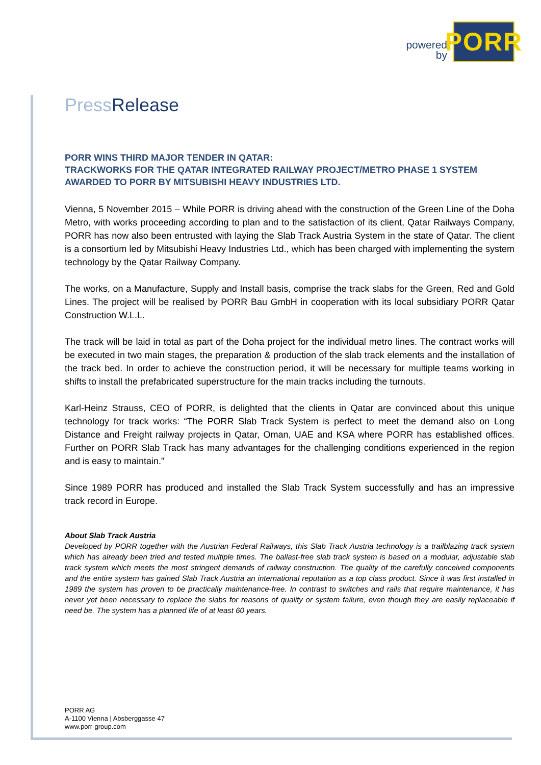powered
by
PORR
Press Release
PORR WINS THIRD MAJOR TENDER IN QATAR:
TRACKWORKS FOR THE QATAR INTEGRATED RAILWAY PROJECT/METRO PHASE 1 SYSTEM AWARDED TO PORR BY MITSUBISHI HEAVY INDUSTRIES LTD.
Vienna, 5 November 2015 – While PORR is driving ahead with the construction of the Green Line of the Doha Metro, with works proceeding according to plan and to the satisfaction of its client, Qatar Railways Company, PORR has now also been entrusted with laying the Slab Track Austria System in the state of Qatar. The client is a consortium led by Mitsubishi Heavy Industries Ltd., which has been charged with implementing the system technology by the Qatar Railway Company.
The works, on a Manufacture, Supply and Install basis, comprise the track slabs for the Green, Red and Gold Lines. The project will be realised by PORR Bau GmbH in cooperation with its local subsidiary PORR Qatar Construction W.L.L.
The track will be laid in total as part of the Doha project for the individual metro lines. The contract works will be executed in two main stages, the preparation & production of the slab track elements and the installation of the track bed. In order to achieve the construction period, it will be necessary for multiple teams working in shifts to install the prefabricated superstructure for the main tracks including the turnouts.
Karl-Heinz Strauss, CEO of PORR, is delighted that the clients in Qatar are convinced about this unique technology for track works: “The PORR Slab Track System is perfect to meet the demand also on Long Distance and Freight railway projects in Qatar, Oman, UAE and KSA where PORR has established offices. Further on PORR Slab Track has many advantages for the challenging conditions experienced in the region and is easy to maintain.”
Since 1989 PORR has produced and installed the Slab Track System successfully and has an impressive track record in Europe.
About Slab Track Austria
Developed by PORR together with the Austrian Federal Railways, this Slab Track Austria technology is a trailblazing track system which has already been tried and tested multiple times. The ballast-free slab track system is based on a modular, adjustable slab track system which meets the most stringent demands of railway construction. The quality of the carefully conceived components and the entire system has gained Slab Track Austria an international reputation as a top class product. Since it was first installed in 1989 the system has proven to be practically maintenance-free. In contrast to switches and rails that require maintenance, it has never yet been necessary to replace the slabs for reasons of quality or system failure, even though they are easily replaceable if need be. The system has a planned life of at least 60 years.
PORR AG
A-1100 Vienna | Absberggasse 47
www.porr-group.com